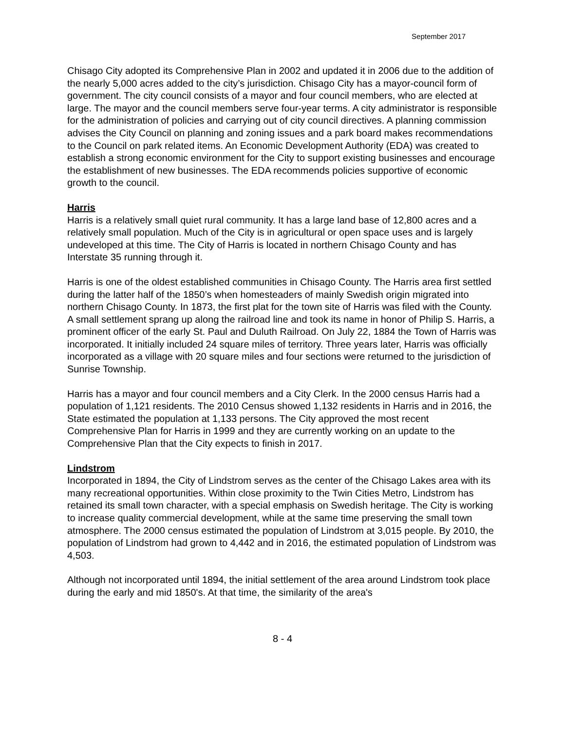September 2017
Chisago City adopted its Comprehensive Plan in 2002 and updated it in 2006 due to the addition of the nearly 5,000 acres added to the city’s jurisdiction. Chisago City has a mayor-council form of government. The city council consists of a mayor and four council members, who are elected at large. The mayor and the council members serve four-year terms. A city administrator is responsible for the administration of policies and carrying out of city council directives. A planning commission advises the City Council on planning and zoning issues and a park board makes recommendations to the Council on park related items. An Economic Development Authority (EDA) was created to establish a strong economic environment for the City to support existing businesses and encourage the establishment of new businesses. The EDA recommends policies supportive of economic growth to the council.
Harris
Harris is a relatively small quiet rural community. It has a large land base of 12,800 acres and a relatively small population. Much of the City is in agricultural or open space uses and is largely undeveloped at this time. The City of Harris is located in northern Chisago County and has Interstate 35 running through it.
Harris is one of the oldest established communities in Chisago County. The Harris area first settled during the latter half of the 1850’s when homesteaders of mainly Swedish origin migrated into northern Chisago County. In 1873, the first plat for the town site of Harris was filed with the County. A small settlement sprang up along the railroad line and took its name in honor of Philip S. Harris, a prominent officer of the early St. Paul and Duluth Railroad. On July 22, 1884 the Town of Harris was incorporated. It initially included 24 square miles of territory. Three years later, Harris was officially incorporated as a village with 20 square miles and four sections were returned to the jurisdiction of Sunrise Township.
Harris has a mayor and four council members and a City Clerk. In the 2000 census Harris had a population of 1,121 residents. The 2010 Census showed 1,132 residents in Harris and in 2016, the State estimated the population at 1,133 persons. The City approved the most recent Comprehensive Plan for Harris in 1999 and they are currently working on an update to the Comprehensive Plan that the City expects to finish in 2017.
Lindstrom
Incorporated in 1894, the City of Lindstrom serves as the center of the Chisago Lakes area with its many recreational opportunities. Within close proximity to the Twin Cities Metro, Lindstrom has retained its small town character, with a special emphasis on Swedish heritage. The City is working to increase quality commercial development, while at the same time preserving the small town atmosphere. The 2000 census estimated the population of Lindstrom at 3,015 people. By 2010, the population of Lindstrom had grown to 4,442 and in 2016, the estimated population of Lindstrom was 4,503.
Although not incorporated until 1894, the initial settlement of the area around Lindstrom took place during the early and mid 1850's. At that time, the similarity of the area's
8 - 4